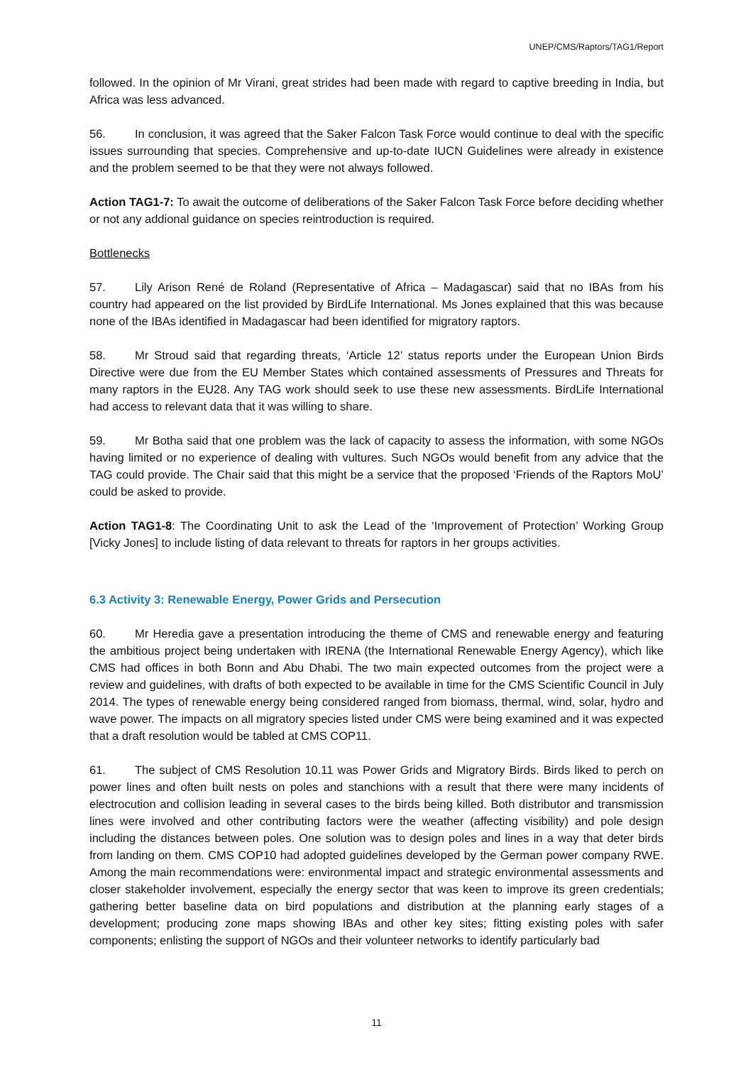UNEP/CMS/Raptors/TAG1/Report
followed. In the opinion of Mr Virani, great strides had been made with regard to captive breeding in India, but Africa was less advanced.
56. In conclusion, it was agreed that the Saker Falcon Task Force would continue to deal with the specific issues surrounding that species. Comprehensive and up-to-date IUCN Guidelines were already in existence and the problem seemed to be that they were not always followed.
Action TAG1-7: To await the outcome of deliberations of the Saker Falcon Task Force before deciding whether or not any addional guidance on species reintroduction is required.
Bottlenecks
57. Lily Arison René de Roland (Representative of Africa – Madagascar) said that no IBAs from his country had appeared on the list provided by BirdLife International. Ms Jones explained that this was because none of the IBAs identified in Madagascar had been identified for migratory raptors.
58. Mr Stroud said that regarding threats, ‘Article 12’ status reports under the European Union Birds Directive were due from the EU Member States which contained assessments of Pressures and Threats for many raptors in the EU28. Any TAG work should seek to use these new assessments. BirdLife International had access to relevant data that it was willing to share.
59. Mr Botha said that one problem was the lack of capacity to assess the information, with some NGOs having limited or no experience of dealing with vultures. Such NGOs would benefit from any advice that the TAG could provide. The Chair said that this might be a service that the proposed ‘Friends of the Raptors MoU’ could be asked to provide.
Action TAG1-8: The Coordinating Unit to ask the Lead of the ‘Improvement of Protection’ Working Group [Vicky Jones] to include listing of data relevant to threats for raptors in her groups activities.
6.3 Activity 3: Renewable Energy, Power Grids and Persecution
60. Mr Heredia gave a presentation introducing the theme of CMS and renewable energy and featuring the ambitious project being undertaken with IRENA (the International Renewable Energy Agency), which like CMS had offices in both Bonn and Abu Dhabi. The two main expected outcomes from the project were a review and guidelines, with drafts of both expected to be available in time for the CMS Scientific Council in July 2014. The types of renewable energy being considered ranged from biomass, thermal, wind, solar, hydro and wave power. The impacts on all migratory species listed under CMS were being examined and it was expected that a draft resolution would be tabled at CMS COP11.
61. The subject of CMS Resolution 10.11 was Power Grids and Migratory Birds. Birds liked to perch on power lines and often built nests on poles and stanchions with a result that there were many incidents of electrocution and collision leading in several cases to the birds being killed. Both distributor and transmission lines were involved and other contributing factors were the weather (affecting visibility) and pole design including the distances between poles. One solution was to design poles and lines in a way that deter birds from landing on them. CMS COP10 had adopted guidelines developed by the German power company RWE. Among the main recommendations were: environmental impact and strategic environmental assessments and closer stakeholder involvement, especially the energy sector that was keen to improve its green credentials; gathering better baseline data on bird populations and distribution at the planning early stages of a development; producing zone maps showing IBAs and other key sites; fitting existing poles with safer components; enlisting the support of NGOs and their volunteer networks to identify particularly bad
11